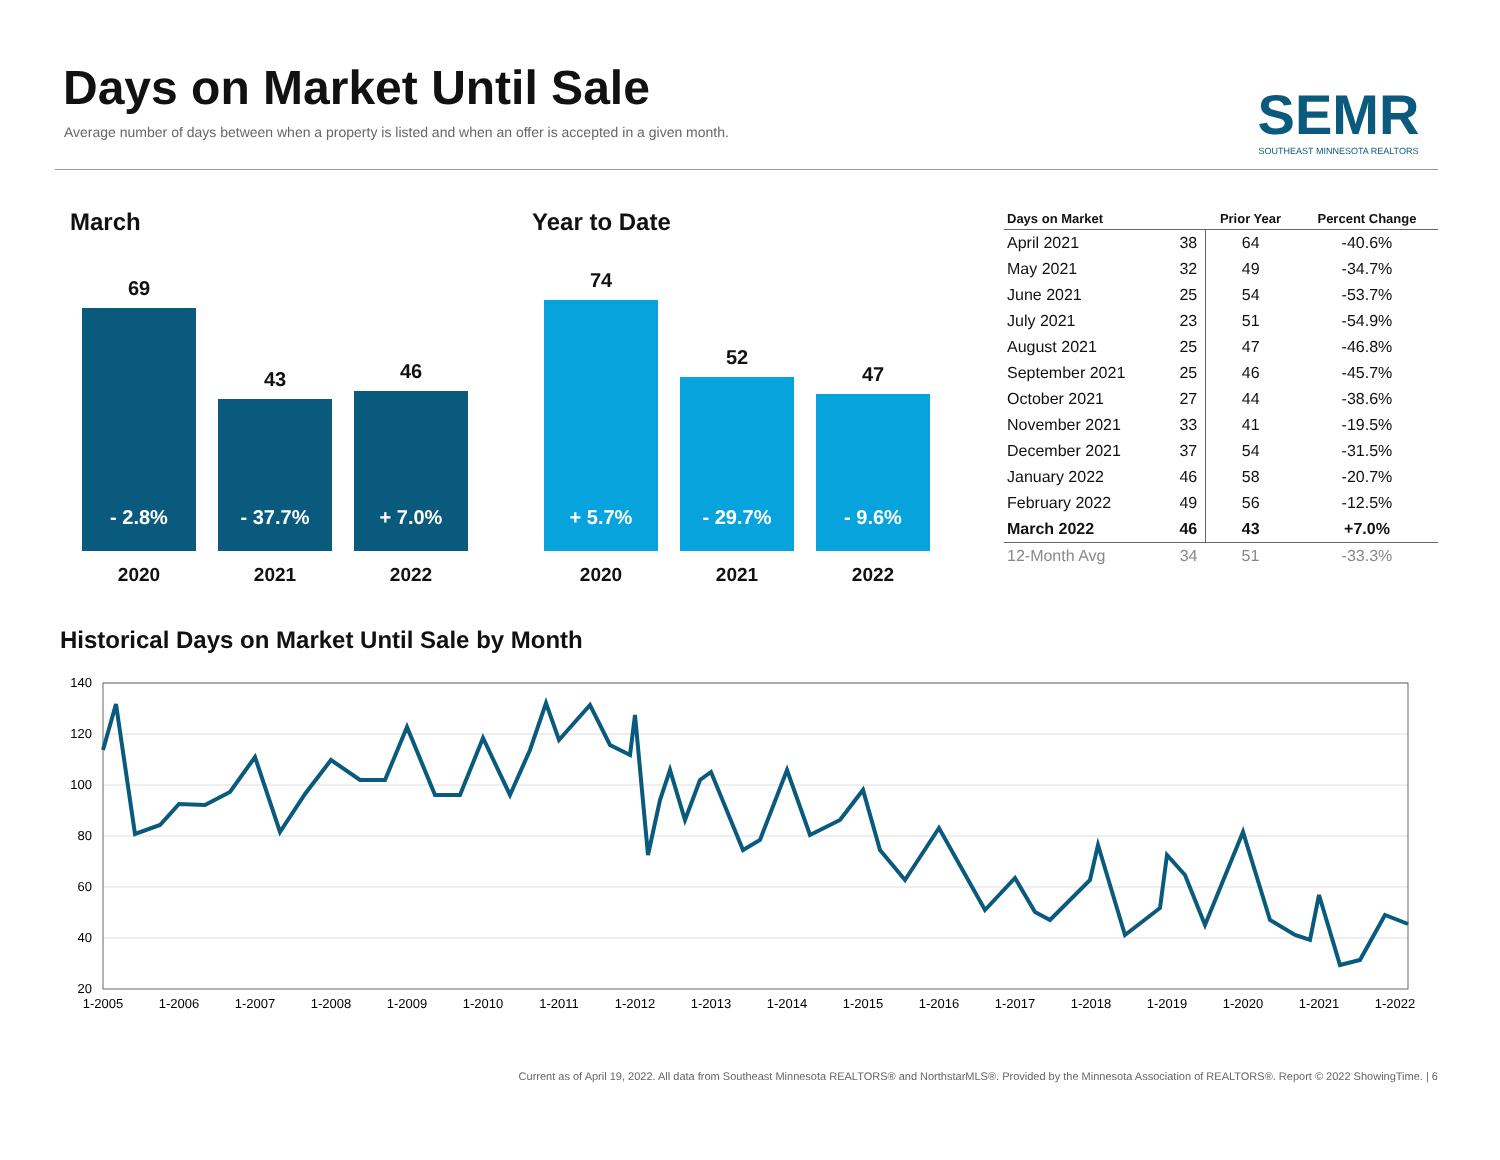Days on Market Until Sale
Average number of days between when a property is listed and when an offer is accepted in a given month.
SEMR
SOUTHEAST MINNESOTA REALTORS
March
69
- 2.8%
2020
43
- 37.7%
2021
46
+ 7.0%
2022
Year to Date
74
+ 5.7%
2020
52
- 29.7%
2021
47
- 9.6%
2022
| Days on Market | | Prior Year | Percent Change |
| --- | --- | --- | --- |
| April 2021 | 38 | 64 | -40.6% |
| May 2021 | 32 | 49 | -34.7% |
| June 2021 | 25 | 54 | -53.7% |
| July 2021 | 23 | 51 | -54.9% |
| August 2021 | 25 | 47 | -46.8% |
| September 2021 | 25 | 46 | -45.7% |
| October 2021 | 27 | 44 | -38.6% |
| November 2021 | 33 | 41 | -19.5% |
| December 2021 | 37 | 54 | -31.5% |
| January 2022 | 46 | 58 | -20.7% |
| February 2022 | 49 | 56 | -12.5% |
| March 2022 | 46 | 43 | +7.0% |
| 12-Month Avg | 34 | 51 | -33.3% |
Historical Days on Market Until Sale by Month
140
120
100
80
60
40
20
1-2005
1-2006
1-2007
1-2008
1-2009
1-2010
1-2011
1-2012
1-2013
1-2014
1-2015
1-2016
1-2017
1-2018
1-2019
1-2020
1-2021
1-2022
Current as of April 19, 2022. All data from Southeast Minnesota REALTORS® and NorthstarMLS®. Provided by the Minnesota Association of REALTORS®. Report © 2022 ShowingTime. | 6